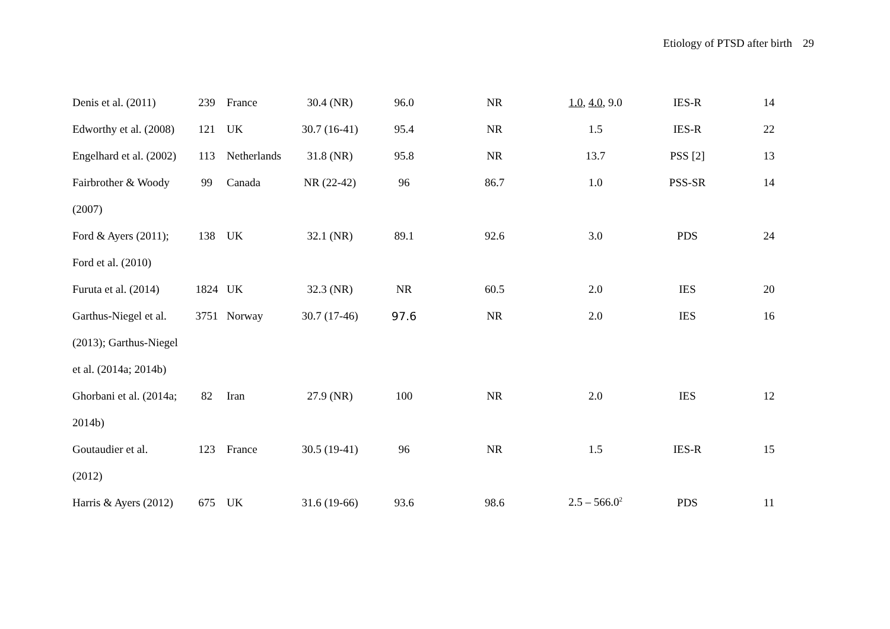Etiology of PTSD after birth 29
| Denis et al. (2011) | 239 | France | 30.4 (NR) | 96.0 | NR | 1.0 , 4.0 , 9.0 | IES-R | 14 |
| Edworthy et al. (2008) | 121 | UK | 30.7 (16-41) | 95.4 | NR | 1.5 | IES-R | 22 |
| Engelhard et al. (2002) | 113 | Netherlands | 31.8 (NR) | 95.8 | NR | 13.7 | PSS [2] | 13 |
| Fairbrother & Woody | 99 | Canada | NR (22-42) | 96 | 86.7 | 1.0 | PSS-SR | 14 |
| (2007) | | | | | | | | |
| Ford & Ayers (2011); | 138 | UK | 32.1 (NR) | 89.1 | 92.6 | 3.0 | PDS | 24 |
| Ford et al. (2010) | | | | | | | | |
| Furuta et al. (2014) | 1824 | UK | 32.3 (NR) | NR | 60.5 | 2.0 | IES | 20 |
| Garthus-Niegel et al. | 3751 | Norway | 30.7 (17-46) | 97.6 | NR | 2.0 | IES | 16 |
| (2013); Garthus-Niegel | | | | | | | | |
| et al. (2014a; 2014b) | | | | | | | | |
| Ghorbani et al. (2014a; | 82 | Iran | 27.9 (NR) | 100 | NR | 2.0 | IES | 12 |
| 2014b) | | | | | | | | |
| Goutaudier et al. | 123 | France | 30.5 (19-41) | 96 | NR | 1.5 | IES-R | 15 |
| (2012) | | | | | | | | |
| Harris & Ayers (2012) | 675 | UK | 31.6 (19-66) | 93.6 | 98.6 | 2.5 – 566.0<sup>2</sup> | PDS | 11 |